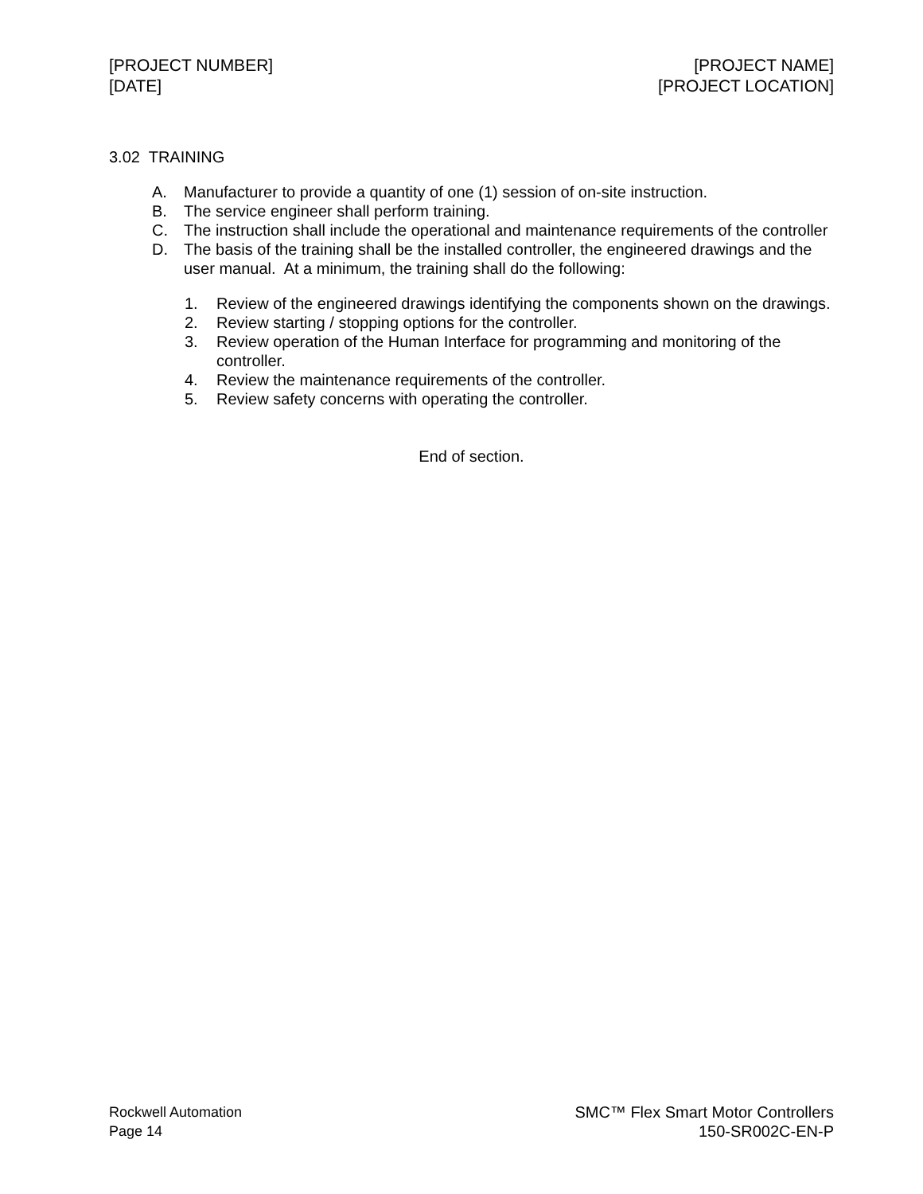[PROJECT NUMBER]
[DATE]
[PROJECT NAME]
[PROJECT LOCATION]
3.02 TRAINING
A. Manufacturer to provide a quantity of one (1) session of on-site instruction.
B. The service engineer shall perform training.
C. The instruction shall include the operational and maintenance requirements of the controller
D. The basis of the training shall be the installed controller, the engineered drawings and the user manual. At a minimum, the training shall do the following:
1. Review of the engineered drawings identifying the components shown on the drawings.
2. Review starting / stopping options for the controller.
3. Review operation of the Human Interface for programming and monitoring of the controller.
4. Review the maintenance requirements of the controller.
5. Review safety concerns with operating the controller.
End of section.
Rockwell Automation
Page 14
SMC™ Flex Smart Motor Controllers
150-SR002C-EN-P